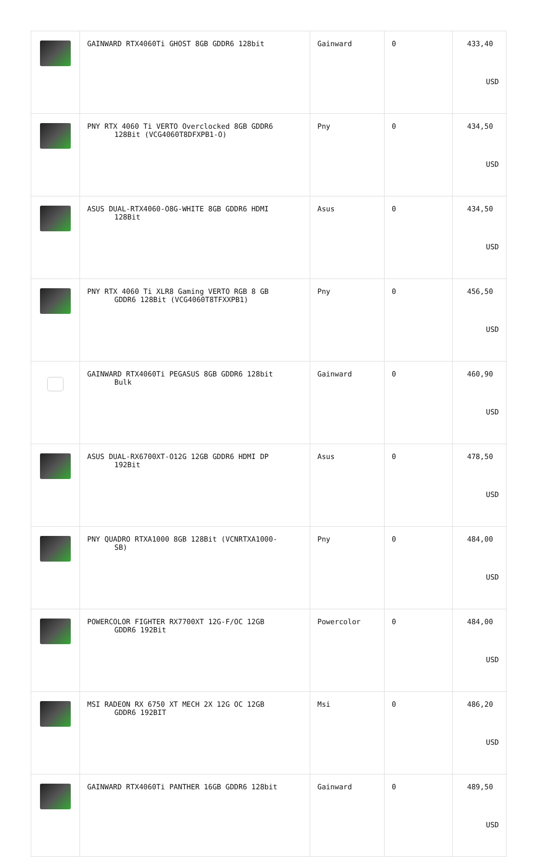| | GAINWARD RTX4060Ti GHOST 8GB GDDR6 128bit | Gainward | 0 | 433,40 USD |
| | PNY RTX 4060 Ti VERTO Overclocked 8GB GDDR6 128Bit (VCG4060T8DFXPB1-O) | Pny | 0 | 434,50 USD |
| | ASUS DUAL-RTX4060-O8G-WHITE 8GB GDDR6 HDMI 128Bit | Asus | 0 | 434,50 USD |
| | PNY RTX 4060 Ti XLR8 Gaming VERTO RGB 8 GB GDDR6 128Bit (VCG4060T8TFXXPB1) | Pny | 0 | 456,50 USD |
| | GAINWARD RTX4060Ti PEGASUS 8GB GDDR6 128bit Bulk | Gainward | 0 | 460,90 USD |
| | ASUS DUAL-RX6700XT-O12G 12GB GDDR6 HDMI DP 192Bit | Asus | 0 | 478,50 USD |
| | PNY QUADRO RTXA1000 8GB 128Bit (VCNRTXA1000- SB) | Pny | 0 | 484,00 USD |
| | POWERCOLOR FIGHTER RX7700XT 12G-F/OC 12GB GDDR6 192Bit | Powercolor | 0 | 484,00 USD |
| | MSI RADEON RX 6750 XT MECH 2X 12G OC 12GB GDDR6 192BIT | Msi | 0 | 486,20 USD |
| | GAINWARD RTX4060Ti PANTHER 16GB GDDR6 128bit | Gainward | 0 | 489,50 USD |